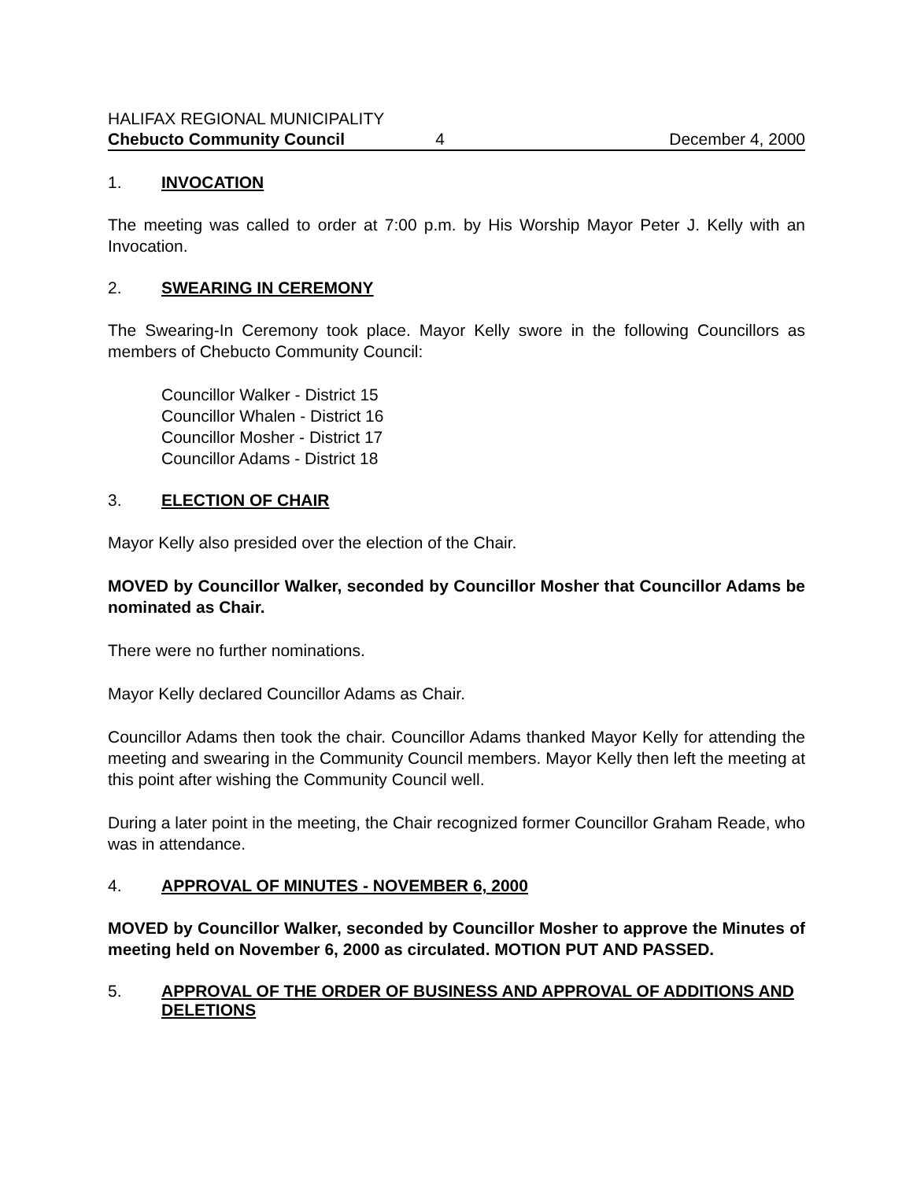HALIFAX REGIONAL MUNICIPALITY
Chebucto Community Council 4 December 4, 2000
1. INVOCATION
The meeting was called to order at 7:00 p.m. by His Worship Mayor Peter J. Kelly with an Invocation.
2. SWEARING IN CEREMONY
The Swearing-In Ceremony took place. Mayor Kelly swore in the following Councillors as members of Chebucto Community Council:
Councillor Walker - District 15
Councillor Whalen - District 16
Councillor Mosher - District 17
Councillor Adams - District 18
3. ELECTION OF CHAIR
Mayor Kelly also presided over the election of the Chair.
MOVED by Councillor Walker, seconded by Councillor Mosher that Councillor Adams be nominated as Chair.
There were no further nominations.
Mayor Kelly declared Councillor Adams as Chair.
Councillor Adams then took the chair. Councillor Adams thanked Mayor Kelly for attending the meeting and swearing in the Community Council members. Mayor Kelly then left the meeting at this point after wishing the Community Council well.
During a later point in the meeting, the Chair recognized former Councillor Graham Reade, who was in attendance.
4. APPROVAL OF MINUTES - NOVEMBER 6, 2000
MOVED by Councillor Walker, seconded by Councillor Mosher to approve the Minutes of meeting held on November 6, 2000 as circulated. MOTION PUT AND PASSED.
5. APPROVAL OF THE ORDER OF BUSINESS AND APPROVAL OF ADDITIONS AND DELETIONS